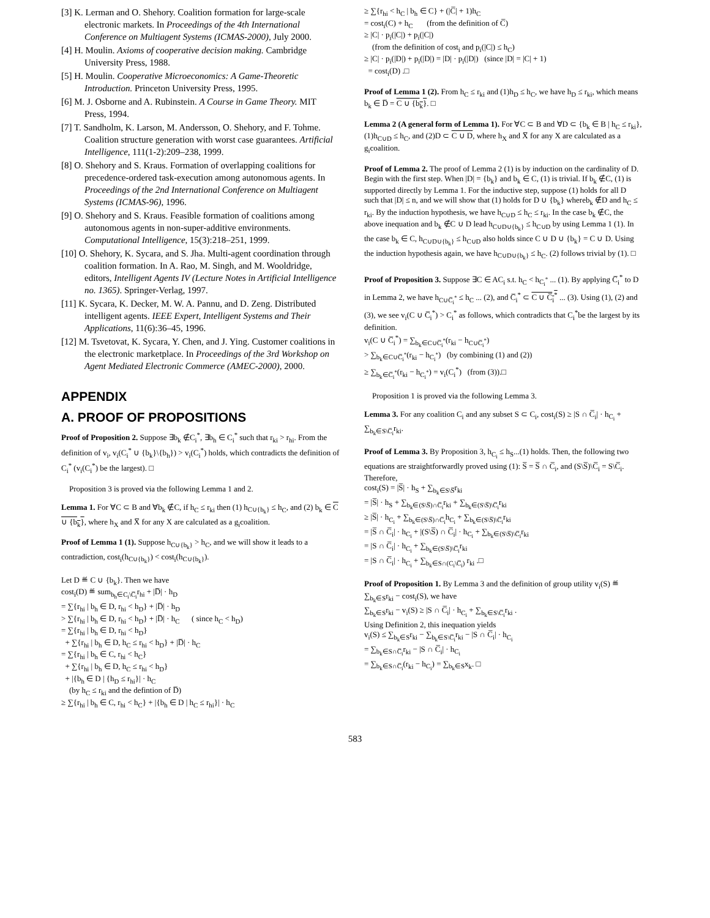[3] K. Lerman and O. Shehory. Coalition formation for large-scale electronic markets. In Proceedings of the 4th International Conference on Multiagent Systems (ICMAS-2000), July 2000.
[4] H. Moulin. Axioms of cooperative decision making. Cambridge University Press, 1988.
[5] H. Moulin. Cooperative Microeconomics: A Game-Theoretic Introduction. Princeton University Press, 1995.
[6] M. J. Osborne and A. Rubinstein. A Course in Game Theory. MIT Press, 1994.
[7] T. Sandholm, K. Larson, M. Andersson, O. Shehory, and F. Tohme. Coalition structure generation with worst case guarantees. Artificial Intelligence, 111(1-2):209–238, 1999.
[8] O. Shehory and S. Kraus. Formation of overlapping coalitions for precedence-ordered task-execution among autonomous agents. In Proceedings of the 2nd International Conference on Multiagent Systems (ICMAS-96), 1996.
[9] O. Shehory and S. Kraus. Feasible formation of coalitions among autonomous agents in non-super-additive environments. Computational Intelligence, 15(3):218–251, 1999.
[10] O. Shehory, K. Sycara, and S. Jha. Multi-agent coordination through coalition formation. In A. Rao, M. Singh, and M. Wooldridge, editors, Intelligent Agents IV (Lecture Notes in Artificial Intelligence no. 1365). Springer-Verlag, 1997.
[11] K. Sycara, K. Decker, M. W. A. Pannu, and D. Zeng. Distributed intelligent agents. IEEE Expert, Intelligent Systems and Their Applications, 11(6):36–45, 1996.
[12] M. Tsvetovat, K. Sycara, Y. Chen, and J. Ying. Customer coalitions in the electronic marketplace. In Proceedings of the 3rd Workshop on Agent Mediated Electronic Commerce (AMEC-2000), 2000.
APPENDIX
A. PROOF OF PROPOSITIONS
Proof of Proposition 2. Suppose ∃b<sub>k</sub> ∉C<sub>i</sub><sup>*</sup>, ∃b<sub>h</sub> ∈ C<sub>i</sub><sup>*</sup> such that r<sub>ki</sub> > r<sub>hi</sub>. From the definition of v<sub>i</sub>, v<sub>i</sub>(C<sub>i</sub><sup>*</sup> ∪ {b<sub>k</sub>}\{b<sub>h</sub>}) > v<sub>i</sub>(C<sub>i</sub><sup>*</sup>) holds, which contradicts the definition of C<sub>i</sub><sup>*</sup> (v<sub>i</sub>(C<sub>i</sub><sup>*</sup>) be the largest). □
Proposition 3 is proved via the following Lemma 1 and 2.
Lemma 1. For ∀C ⊂ B and ∀b<sub>k</sub> ∉C, if h<sub>C</sub> ≤ r<sub>ki</sub> then (1) h<sub>C∪{b<sub>k</sub>}</sub> ≤ h<sub>C</sub>, and (2) b<sub>k</sub> ∈ C ∪ {b<sub>k</sub>}, where h<sub>X</sub> and X̅ for any X are calculated as a g<sub>i</sub>coalition.
Proof of Lemma 1 (1). Suppose h<sub>C∪{b<sub>k</sub>}</sub> > h<sub>C</sub>, and we will show it leads to a contradiction, cost<sub>i</sub>(h<sub>C∪{b<sub>k</sub>}</sub>) < cost<sub>i</sub>(h<sub>C∪{b<sub>k</sub>}</sub>).
Let D ≝ C ∪ {b<sub>k</sub>}. Then we have
cost<sub>i</sub>(D) ≝ sum<sub>b<sub>h</sub>∈C<sub>i</sub>\C̅<sub>i</sub></sub>r<sub>hi</sub> + |D̅| · h<sub>D</sub>
= ∑{r<sub>hi</sub> | b<sub>h</sub> ∈ D, r<sub>hi</sub> < h<sub>D</sub>} + |D̅| · h<sub>D</sub>
> ∑{r<sub>hi</sub> | b<sub>h</sub> ∈ D, r<sub>hi</sub> < h<sub>D</sub>} + |D̅| · h<sub>C</sub> ( since h<sub>C</sub> < h<sub>D</sub>)
= ∑{r<sub>hi</sub> | b<sub>h</sub> ∈ D, r<sub>hi</sub> < h<sub>D</sub>}
+ ∑{r<sub>hi</sub> | b<sub>h</sub> ∈ D, h<sub>C</sub> ≤ r<sub>hi</sub> < h<sub>D</sub>} + |D̅| · h<sub>C</sub>
= ∑{r<sub>hi</sub> | b<sub>h</sub> ∈ C, r<sub>hi</sub> < h<sub>C</sub>}
+ ∑{r<sub>hi</sub> | b<sub>h</sub> ∈ D, h<sub>C</sub> ≤ r<sub>hi</sub> < h<sub>D</sub>}
+ |{b<sub>h</sub> ∈ D | {h<sub>D</sub> ≤ r<sub>hi</sub>}| · h<sub>C</sub>
(by h<sub>C</sub> ≤ r<sub>ki</sub> and the defintion of D̅)
≥ ∑{r<sub>hi</sub> | b<sub>h</sub> ∈ C, r<sub>hi</sub> < h<sub>C</sub>} + |{b<sub>h</sub> ∈ D | h<sub>C</sub> ≤ r<sub>hi</sub>}| · h<sub>C</sub>
≥ ∑{r<sub>hi</sub> < h<sub>C</sub> | b<sub>h</sub> ∈ C} + (|C̅| + 1)h<sub>C</sub>
= cost<sub>i</sub>(C) + h<sub>C</sub> (from the definition of C̅)
≥ |C| · p<sub>i</sub>(|C|) + p<sub>i</sub>(|C|)
(from the definition of cost<sub>i</sub> and p<sub>i</sub>(|C|) ≤ h<sub>C</sub>)
≥ |C| · p<sub>i</sub>(|D|) + p<sub>i</sub>(|D|) = |D| · p<sub>i</sub>(|D|) (since |D| = |C| + 1)
= cost<sub>i</sub>(D) .□
Proof of Lemma 1 (2). From h<sub>C</sub> ≤ r<sub>ki</sub> and (1)h<sub>D</sub> ≤ h<sub>C</sub>, we have h<sub>D</sub> ≤ r<sub>ki</sub>, which means b<sub>k</sub> ∈ D̅ = C ∪ {b<sub>k</sub>}. □
Lemma 2 (A general form of Lemma 1). For ∀C ⊂ B and ∀D ⊂ {b<sub>k</sub> ∈ B | h<sub>C</sub> ≤ r<sub>ki</sub>}, (1)h<sub>C∪D</sub> ≤ h<sub>C</sub>, and (2)D ⊂ C ∪ D, where h<sub>X</sub> and X̅ for any X are calculated as a g<sub>i</sub>coalition.
Proof of Lemma 2. The proof of Lemma 2 (1) is by induction on the cardinality of D. Begin with the first step. When |D| = {b<sub>k</sub>} and b<sub>k</sub> ∈ C, (1) is trivial. If b<sub>k</sub> ∉C, (1) is supported directly by Lemma 1. For the inductive step, suppose (1) holds for all D such that |D| ≤ n, and we will show that (1) holds for D ∪ {b<sub>k</sub>} whereb<sub>k</sub> ∉D and h<sub>C</sub> ≤ r<sub>ki</sub>. By the induction hypothesis, we have h<sub>C∪D</sub> ≤ h<sub>C</sub> ≤ r<sub>ki</sub>. In the case b<sub>k</sub> ∉C, the above inequation and b<sub>k</sub> ∉C ∪ D lead h<sub>C∪D∪{b<sub>k</sub>}</sub> ≤ h<sub>C∪D</sub> by using Lemma 1 (1). In the case b<sub>k</sub> ∈ C, h<sub>C∪D∪{b<sub>k</sub>}</sub> ≤ h<sub>C∪D</sub> also holds since C ∪ D ∪ {b<sub>k</sub>} = C ∪ D. Using the induction hypothesis again, we have h<sub>C∪D∪{b<sub>k</sub>}</sub> ≤ h<sub>C</sub>. (2) follows trivial by (1). □
Proof of Proposition 3. Suppose ∃C ∈ AC<sub>i</sub> s.t. h<sub>C</sub> < h<sub>C<sub>i</sub><sup>*</sup></sub> ... (1). By applying C̅<sub>i</sub><sup>*</sup> to D in Lemma 2, we have h<sub>C∪C̅<sub>i</sub><sup>*</sup></sub> ≤ h<sub>C</sub> ... (2), and C̅<sub>i</sub><sup>*</sup> ⊂ C ∪ C̅<sub>i</sub><sup>*</sup> ... (3). Using (1), (2) and (3), we see v<sub>i</sub>(C ∪ C̅<sub>i</sub><sup>*</sup>) > C<sub>i</sub><sup>*</sup> as follows, which contradicts that C<sub>i</sub><sup>*</sup>be the largest by its definition.
v<sub>i</sub>(C ∪ C̅<sub>i</sub><sup>*</sup>) = ∑<sub>b<sub>k</sub>∈C∪C̅<sub>i</sub><sup>*</sup></sub>(r<sub>ki</sub> − h<sub>C∪C̅<sub>i</sub><sup>*</sup></sub>)
> ∑<sub>b<sub>k</sub>∈C∪C̅<sub>i</sub><sup>*</sup></sub>(r<sub>ki</sub> − h<sub>C<sub>i</sub><sup>*</sup></sub>) (by combining (1) and (2))
≥ ∑<sub>b<sub>k</sub>∈C̅<sub>i</sub><sup>*</sup></sub>(r<sub>ki</sub> − h<sub>C<sub>i</sub><sup>*</sup></sub>) = v<sub>i</sub>(C<sub>i</sub><sup>*</sup>) (from (3)).□
Proposition 1 is proved via the following Lemma 3.
Lemma 3. For any coalition C<sub>i</sub> and any subset S ⊂ C<sub>i</sub>, cost<sub>i</sub>(S) ≥ |S ∩ C̅<sub>i</sub>| · h<sub>C<sub>i</sub></sub> + ∑<sub>b<sub>k</sub>∈S\C̅<sub>i</sub></sub>r<sub>ki</sub>.
Proof of Lemma 3. By Proposition 3, h<sub>C<sub>i</sub></sub> ≤ h<sub>S</sub>...(1) holds. Then, the following two equations are straightforwardly proved using (1): S̅ = S̅ ∩ C̅<sub>i</sub>, and (S\S̅)\C̅<sub>i</sub> = S\C̅<sub>i</sub>. Therefore,
cost<sub>i</sub>(S) = |S̅| · h<sub>S</sub> + ∑<sub>b<sub>k</sub>∈S\S̅</sub>r<sub>ki</sub>
= |S̅| · h<sub>S</sub> + ∑<sub>b<sub>k</sub>∈(S\S̅)∩C̅<sub>i</sub></sub>r<sub>ki</sub> + ∑<sub>b<sub>k</sub>∈(S\S̅)\C̅<sub>i</sub></sub>r<sub>ki</sub>
≥ |S̅| · h<sub>C<sub>i</sub></sub> + ∑<sub>b<sub>k</sub>∈(S\S̅)∩C̅<sub>i</sub></sub>h<sub>C<sub>i</sub></sub> + ∑<sub>b<sub>k</sub>∈(S\S̅)\C̅<sub>i</sub></sub>r<sub>ki</sub>
= |S̅ ∩ C̅<sub>i</sub>| · h<sub>C<sub>i</sub></sub> + |(S\S̅) ∩ C̅<sub>i</sub>| · h<sub>C<sub>i</sub></sub> + ∑<sub>b<sub>k</sub>∈(S\S̅)\C̅<sub>i</sub></sub>r<sub>ki</sub>
= |S ∩ C̅<sub>i</sub>| · h<sub>C<sub>i</sub></sub> + ∑<sub>b<sub>k</sub>∈(S\S̅)\C̅<sub>i</sub></sub>r<sub>ki</sub>
= |S ∩ C̅<sub>i</sub>| · h<sub>C<sub>i</sub></sub> + ∑<sub>b<sub>k</sub>∈S∩(C<sub>i</sub>\C̅<sub>i</sub>)</sub> r<sub>ki</sub> .□
Proof of Proposition 1. By Lemma 3 and the definition of group utility v<sub>i</sub>(S) ≝ ∑<sub>b<sub>k</sub>∈S</sub>r<sub>ki</sub> − cost<sub>i</sub>(S), we have
∑<sub>b<sub>k</sub>∈S</sub>r<sub>ki</sub> − v<sub>i</sub>(S) ≥ |S ∩ C̅<sub>i</sub>| · h<sub>C<sub>i</sub></sub> + ∑<sub>b<sub>k</sub>∈S\C̅<sub>i</sub></sub>r<sub>ki</sub> .
Using Definition 2, this inequation yields
v<sub>i</sub>(S) ≤ ∑<sub>b<sub>k</sub>∈S</sub>r<sub>ki</sub> − ∑<sub>b<sub>k</sub>∈S\C̅<sub>i</sub></sub>r<sub>ki</sub> − |S ∩ C̅<sub>i</sub>| · h<sub>C<sub>i</sub></sub>
= ∑<sub>b<sub>k</sub>∈S∩C̅<sub>i</sub></sub>r<sub>ki</sub> − |S ∩ C̅<sub>i</sub>| · h<sub>C<sub>i</sub></sub>
= ∑<sub>b<sub>k</sub>∈S∩C̅<sub>i</sub></sub>(r<sub>ki</sub> − h<sub>C<sub>i</sub></sub>) = ∑<sub>b<sub>k</sub>∈S</sub>x<sub>k</sub>. □
583